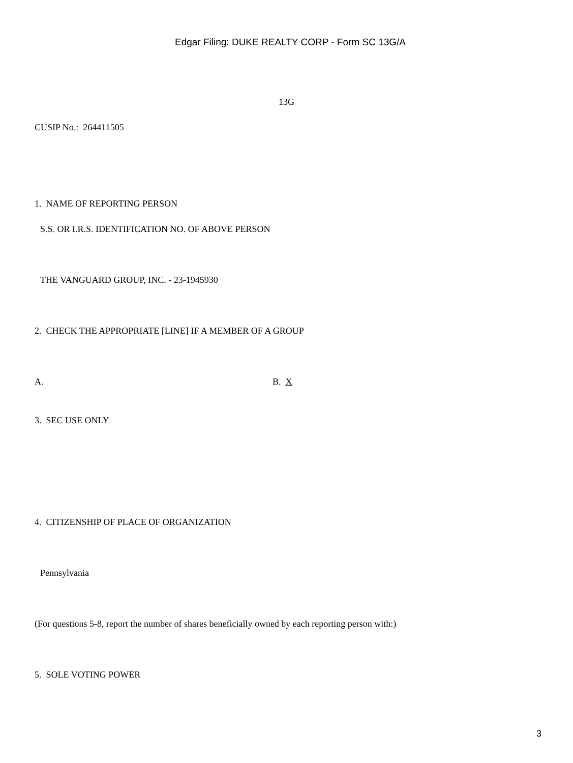Edgar Filing: DUKE REALTY CORP - Form SC 13G/A
13G
CUSIP No.: 264411505
1. NAME OF REPORTING PERSON
S.S. OR I.R.S. IDENTIFICATION NO. OF ABOVE PERSON
THE VANGUARD GROUP, INC. - 23-1945930
2. CHECK THE APPROPRIATE [LINE] IF A MEMBER OF A GROUP
A. B. X
3. SEC USE ONLY
4. CITIZENSHIP OF PLACE OF ORGANIZATION
Pennsylvania
(For questions 5-8, report the number of shares beneficially owned by each reporting person with:)
5. SOLE VOTING POWER
3